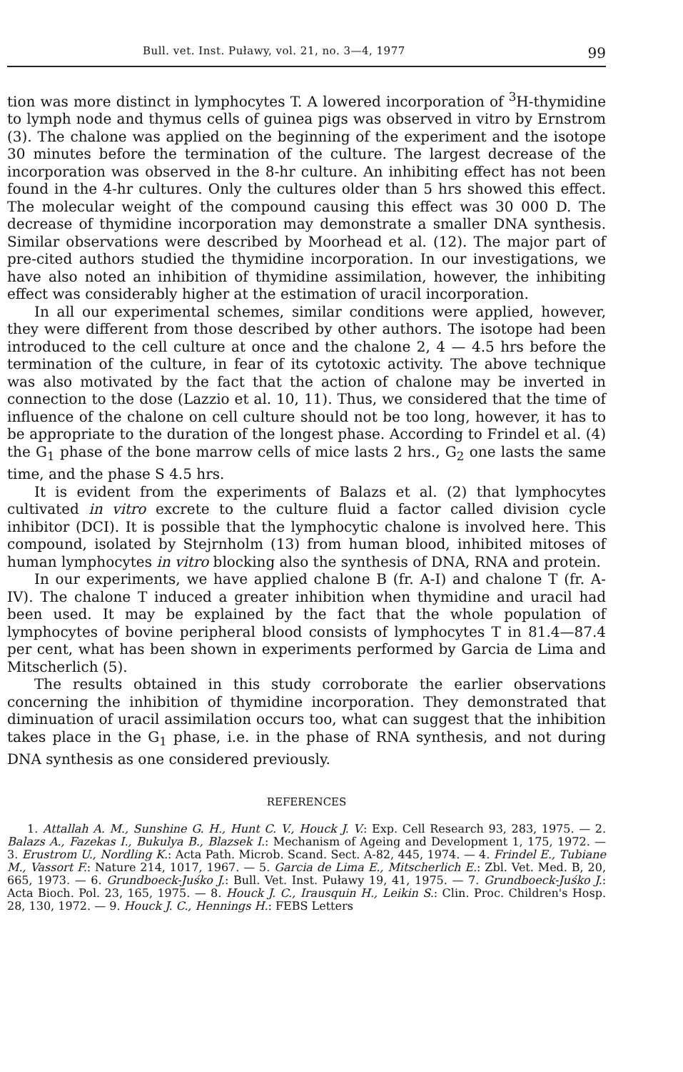Bull. vet. Inst. Puławy, vol. 21, no. 3—4, 1977 99
tion was more distinct in lymphocytes T. A lowered incorporation of <sup>3</sup>H-thymidine to lymph node and thymus cells of guinea pigs was observed in vitro by Ernstrom (3). The chalone was applied on the beginning of the experiment and the isotope 30 minutes before the termination of the culture. The largest decrease of the incorporation was observed in the 8-hr culture. An inhibiting effect has not been found in the 4-hr cultures. Only the cultures older than 5 hrs showed this effect. The molecular weight of the compound causing this effect was 30 000 D. The decrease of thymidine incorporation may demonstrate a smaller DNA synthesis. Similar observations were described by Moorhead et al. (12). The major part of pre-cited authors studied the thymidine incorporation. In our investigations, we have also noted an inhibition of thymidine assimilation, however, the inhibiting effect was considerably higher at the estimation of uracil incorporation.
In all our experimental schemes, similar conditions were applied, however, they were different from those described by other authors. The isotope had been introduced to the cell culture at once and the chalone 2, 4 — 4.5 hrs before the termination of the culture, in fear of its cytotoxic activity. The above technique was also motivated by the fact that the action of chalone may be inverted in connection to the dose (Lazzio et al. 10, 11). Thus, we considered that the time of influence of the chalone on cell culture should not be too long, however, it has to be appropriate to the duration of the longest phase. According to Frindel et al. (4) the G<sub>1</sub> phase of the bone marrow cells of mice lasts 2 hrs., G<sub>2</sub> one lasts the same time, and the phase S 4.5 hrs.
It is evident from the experiments of Balazs et al. (2) that lymphocytes cultivated in vitro excrete to the culture fluid a factor called division cycle inhibitor (DCI). It is possible that the lymphocytic chalone is involved here. This compound, isolated by Stejrnholm (13) from human blood, inhibited mitoses of human lymphocytes in vitro blocking also the synthesis of DNA, RNA and protein.
In our experiments, we have applied chalone B (fr. A-I) and chalone T (fr. A-IV). The chalone T induced a greater inhibition when thymidine and uracil had been used. It may be explained by the fact that the whole population of lymphocytes of bovine peripheral blood consists of lymphocytes T in 81.4—87.4 per cent, what has been shown in experiments performed by Garcia de Lima and Mitscherlich (5).
The results obtained in this study corroborate the earlier observations concerning the inhibition of thymidine incorporation. They demonstrated that diminuation of uracil assimilation occurs too, what can suggest that the inhibition takes place in the G<sub>1</sub> phase, i.e. in the phase of RNA synthesis, and not during DNA synthesis as one considered previously.
REFERENCES
1. Attallah A. M., Sunshine G. H., Hunt C. V., Houck J. V.: Exp. Cell Research 93, 283, 1975. — 2. Balazs A., Fazekas I., Bukulya B., Blazsek I.: Mechanism of Ageing and Development 1, 175, 1972. — 3. Erustrom U., Nordling K.: Acta Path. Microb. Scand. Sect. A-82, 445, 1974. — 4. Frindel E., Tubiane M., Vassort F.: Nature 214, 1017, 1967. — 5. Garcia de Lima E., Mitscherlich E.: Zbl. Vet. Med. B, 20, 665, 1973. — 6. Grundboeck-Juśko J.: Bull. Vet. Inst. Puławy 19, 41, 1975. — 7. Grundboeck-Juśko J.: Acta Bioch. Pol. 23, 165, 1975. — 8. Houck J. C., Irausquin H., Leikin S.: Clin. Proc. Children's Hosp. 28, 130, 1972. — 9. Houck J. C., Hennings H.: FEBS Letters